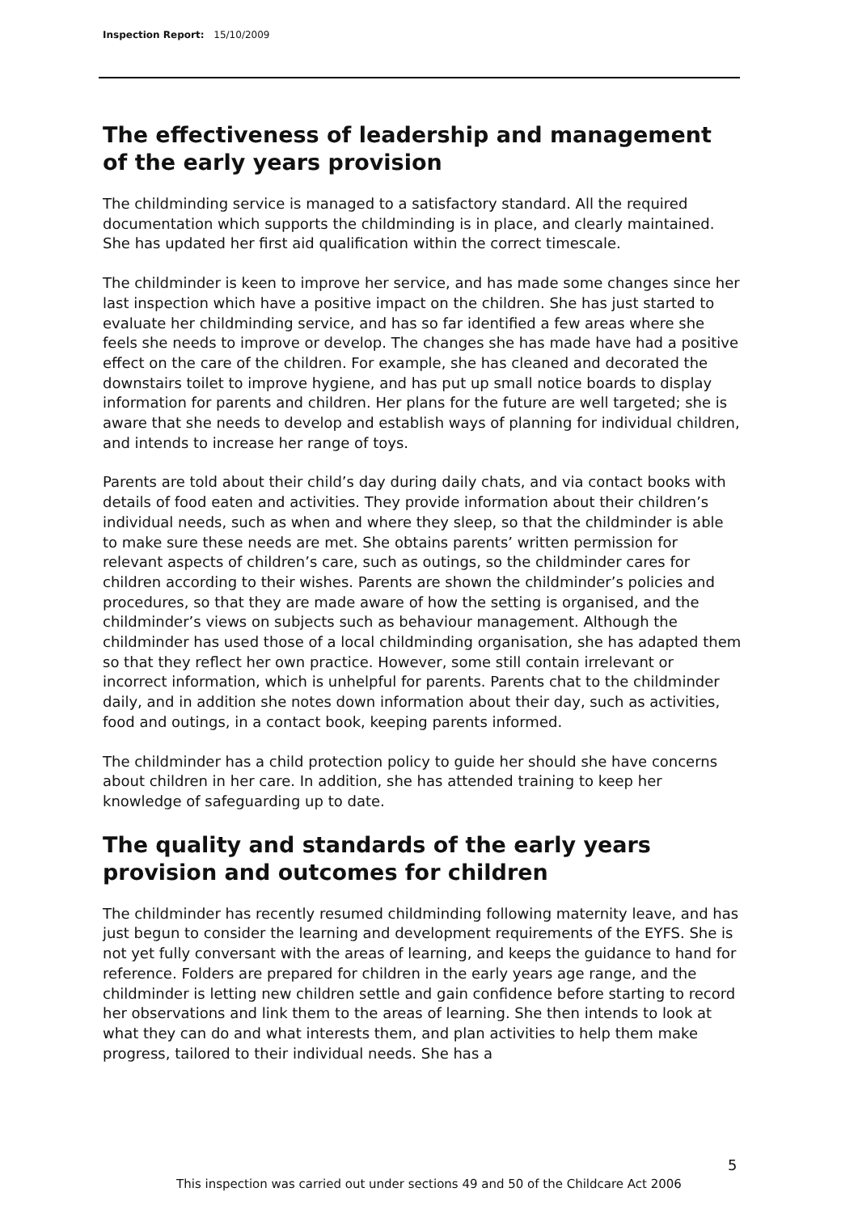Inspection Report: 15/10/2009
The effectiveness of leadership and management of the early years provision
The childminding service is managed to a satisfactory standard. All the required documentation which supports the childminding is in place, and clearly maintained. She has updated her first aid qualification within the correct timescale.
The childminder is keen to improve her service, and has made some changes since her last inspection which have a positive impact on the children. She has just started to evaluate her childminding service, and has so far identified a few areas where she feels she needs to improve or develop. The changes she has made have had a positive effect on the care of the children. For example, she has cleaned and decorated the downstairs toilet to improve hygiene, and has put up small notice boards to display information for parents and children. Her plans for the future are well targeted; she is aware that she needs to develop and establish ways of planning for individual children, and intends to increase her range of toys.
Parents are told about their child’s day during daily chats, and via contact books with details of food eaten and activities. They provide information about their children’s individual needs, such as when and where they sleep, so that the childminder is able to make sure these needs are met. She obtains parents’ written permission for relevant aspects of children’s care, such as outings, so the childminder cares for children according to their wishes. Parents are shown the childminder’s policies and procedures, so that they are made aware of how the setting is organised, and the childminder’s views on subjects such as behaviour management. Although the childminder has used those of a local childminding organisation, she has adapted them so that they reflect her own practice. However, some still contain irrelevant or incorrect information, which is unhelpful for parents. Parents chat to the childminder daily, and in addition she notes down information about their day, such as activities, food and outings, in a contact book, keeping parents informed.
The childminder has a child protection policy to guide her should she have concerns about children in her care. In addition, she has attended training to keep her knowledge of safeguarding up to date.
The quality and standards of the early years provision and outcomes for children
The childminder has recently resumed childminding following maternity leave, and has just begun to consider the learning and development requirements of the EYFS. She is not yet fully conversant with the areas of learning, and keeps the guidance to hand for reference. Folders are prepared for children in the early years age range, and the childminder is letting new children settle and gain confidence before starting to record her observations and link them to the areas of learning. She then intends to look at what they can do and what interests them, and plan activities to help them make progress, tailored to their individual needs. She has a
5
This inspection was carried out under sections 49 and 50 of the Childcare Act 2006